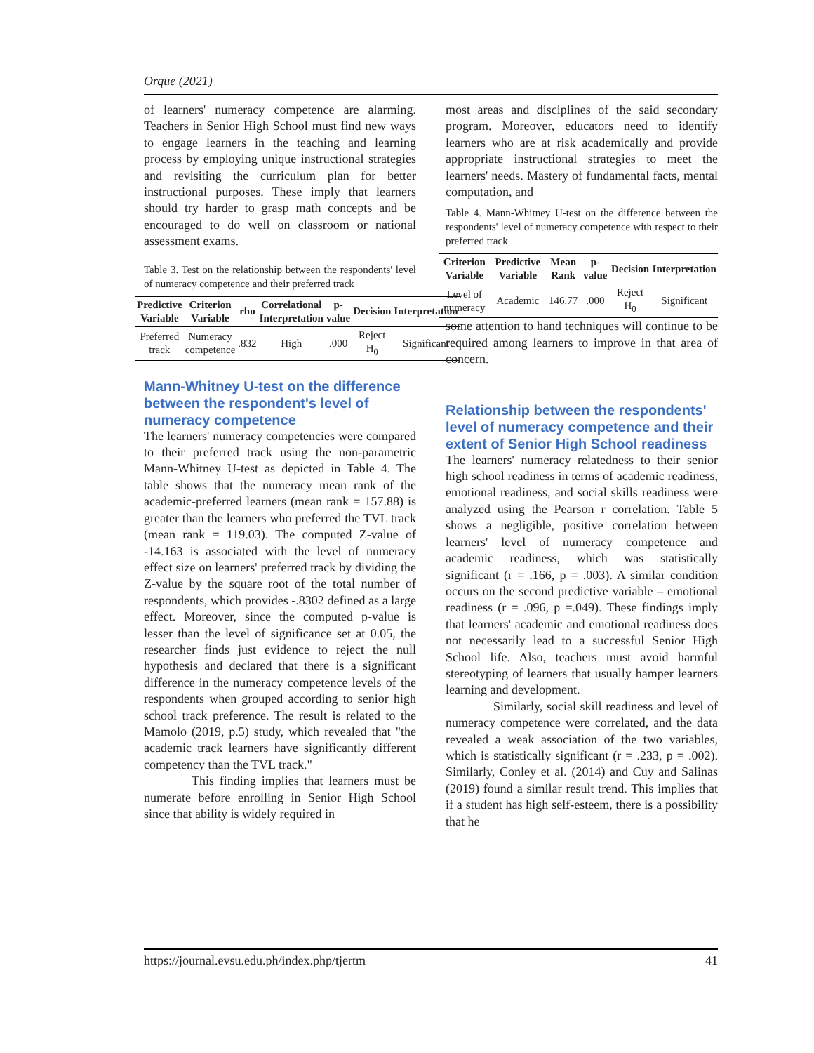Orque (2021)
of learners' numeracy competence are alarming. Teachers in Senior High School must find new ways to engage learners in the teaching and learning process by employing unique instructional strategies and revisiting the curriculum plan for better instructional purposes. These imply that learners should try harder to grasp math concepts and be encouraged to do well on classroom or national assessment exams.
Table 3. Test on the relationship between the respondents' level of numeracy competence and their preferred track
| Predictive Variable | Criterion Variable | rho | Correlational Interpretation | p-value | Decision | Interpretation |
| --- | --- | --- | --- | --- | --- | --- |
| Preferred track | Numeracy competence | .832 | High | .000 | Reject H<sub>0</sub> | Significant |
Mann-Whitney U-test on the difference between the respondent's level of numeracy competence
The learners' numeracy competencies were compared to their preferred track using the non-parametric Mann-Whitney U-test as depicted in Table 4. The table shows that the numeracy mean rank of the academic-preferred learners (mean rank = 157.88) is greater than the learners who preferred the TVL track (mean rank = 119.03). The computed Z-value of -14.163 is associated with the level of numeracy effect size on learners' preferred track by dividing the Z-value by the square root of the total number of respondents, which provides -.8302 defined as a large effect. Moreover, since the computed p-value is lesser than the level of significance set at 0.05, the researcher finds just evidence to reject the null hypothesis and declared that there is a significant difference in the numeracy competence levels of the respondents when grouped according to senior high school track preference. The result is related to the Mamolo (2019, p.5) study, which revealed that "the academic track learners have significantly different competency than the TVL track."
This finding implies that learners must be numerate before enrolling in Senior High School since that ability is widely required in
most areas and disciplines of the said secondary program. Moreover, educators need to identify learners who are at risk academically and provide appropriate instructional strategies to meet the learners' needs. Mastery of fundamental facts, mental computation, and
Table 4. Mann-Whitney U-test on the difference between the respondents' level of numeracy competence with respect to their preferred track
| Criterion Variable | Predictive Variable | Mean Rank | p-value | Decision | Interpretation |
| --- | --- | --- | --- | --- | --- |
| Level of numeracy | Academic | 146.77 | .000 | Reject H<sub>0</sub> | Significant |
some attention to hand techniques will continue to be required among learners to improve in that area of concern.
Relationship between the respondents' level of numeracy competence and their extent of Senior High School readiness
The learners' numeracy relatedness to their senior high school readiness in terms of academic readiness, emotional readiness, and social skills readiness were analyzed using the Pearson r correlation. Table 5 shows a negligible, positive correlation between learners' level of numeracy competence and academic readiness, which was statistically significant (r = .166, p = .003). A similar condition occurs on the second predictive variable – emotional readiness (r = .096, p =.049). These findings imply that learners' academic and emotional readiness does not necessarily lead to a successful Senior High School life. Also, teachers must avoid harmful stereotyping of learners that usually hamper learners learning and development.
Similarly, social skill readiness and level of numeracy competence were correlated, and the data revealed a weak association of the two variables, which is statistically significant (r = .233, p = .002). Similarly, Conley et al. (2014) and Cuy and Salinas (2019) found a similar result trend. This implies that if a student has high self-esteem, there is a possibility that he
https://journal.evsu.edu.ph/index.php/tjertm 41